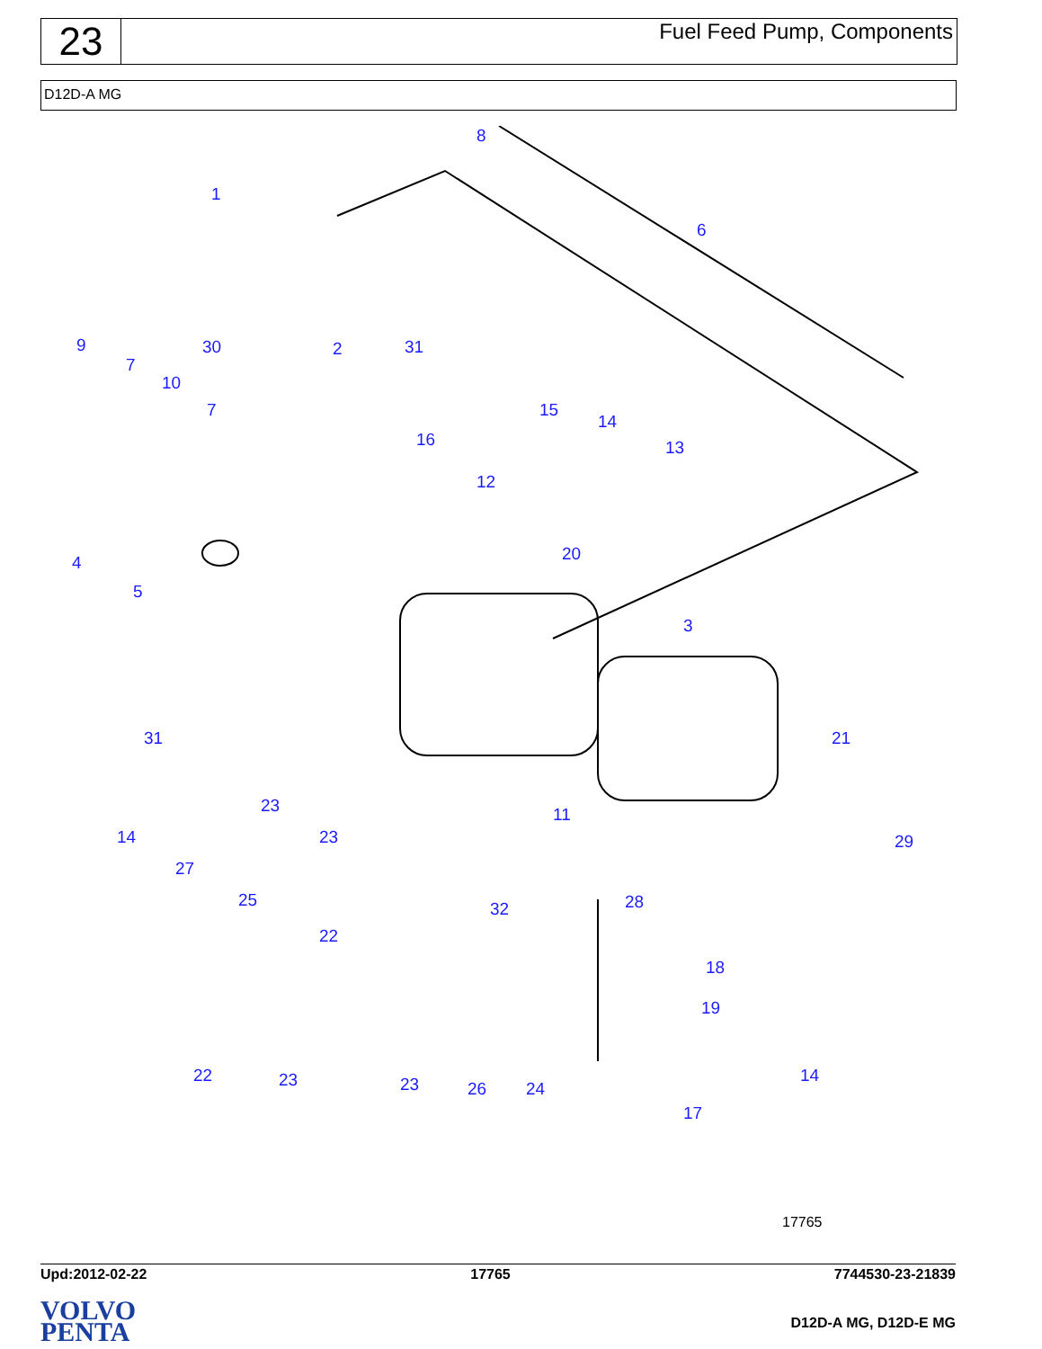23
Fuel Feed Pump, Components
D12D-A MG
8
1
6
9
7
10
30 2 31
7 15
16
14
13
12
4
5
20
3
31 21
11 23
14 23 29
27
25 32 28
22
18
19
22 23 23 26 24
14
17
17765
Upd:2012-02-22 17765 7744530-23-21839
D12D-A MG, D12D-E MG
VOLVO
PENTA